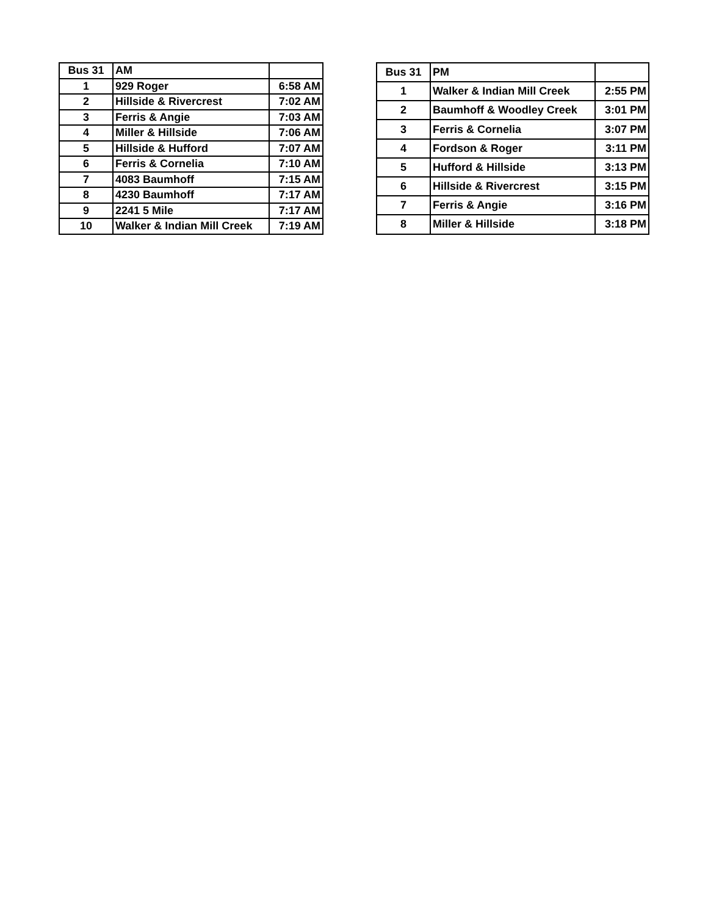| Bus 31 | AM | |
| 1 | 929 Roger | 6:58 AM |
| 2 | Hillside & Rivercrest | 7:02 AM |
| 3 | Ferris & Angie | 7:03 AM |
| 4 | Miller & Hillside | 7:06 AM |
| 5 | Hillside & Hufford | 7:07 AM |
| 6 | Ferris & Cornelia | 7:10 AM |
| 7 | 4083 Baumhoff | 7:15 AM |
| 8 | 4230 Baumhoff | 7:17 AM |
| 9 | 2241 5 Mile | 7:17 AM |
| 10 | Walker & Indian Mill Creek | 7:19 AM |
| Bus 31 | PM | |
| 1 | Walker & Indian Mill Creek | 2:55 PM |
| 2 | Baumhoff & Woodley Creek | 3:01 PM |
| 3 | Ferris & Cornelia | 3:07 PM |
| 4 | Fordson & Roger | 3:11 PM |
| 5 | Hufford & Hillside | 3:13 PM |
| 6 | Hillside & Rivercrest | 3:15 PM |
| 7 | Ferris & Angie | 3:16 PM |
| 8 | Miller & Hillside | 3:18 PM |